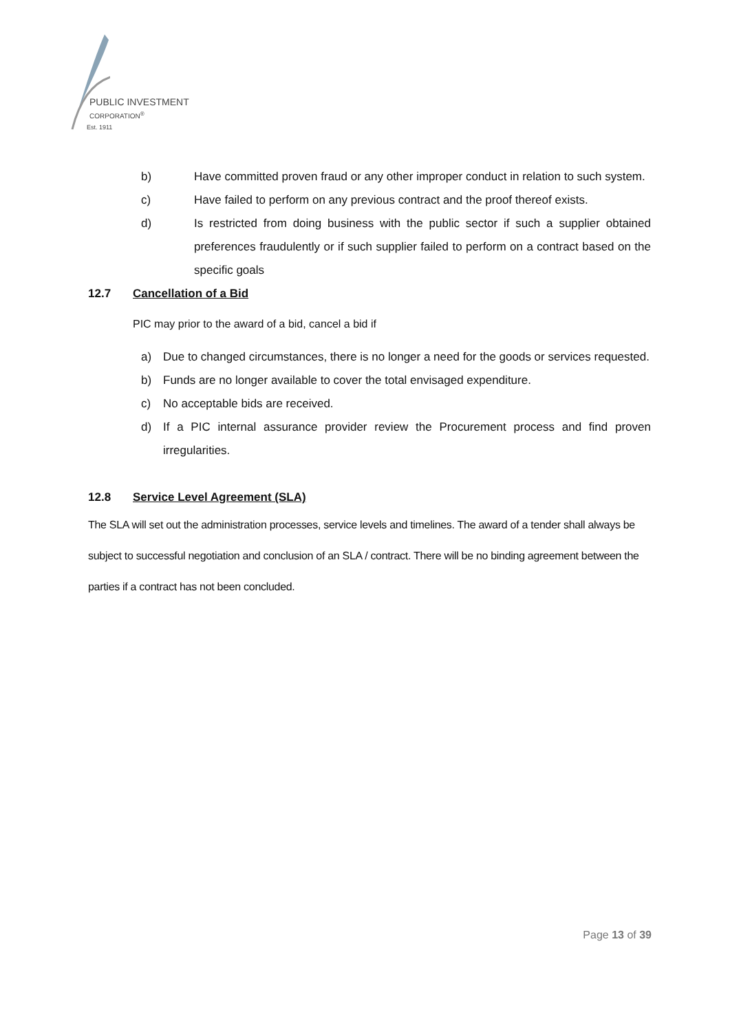PUBLIC INVESTMENT
CORPORATION<sup>®</sup>
Est. 1911
b) Have committed proven fraud or any other improper conduct in relation to such system.
c) Have failed to perform on any previous contract and the proof thereof exists.
d) Is restricted from doing business with the public sector if such a supplier obtained preferences fraudulently or if such supplier failed to perform on a contract based on the specific goals
12.7 Cancellation of a Bid
PIC may prior to the award of a bid, cancel a bid if
a) Due to changed circumstances, there is no longer a need for the goods or services requested.
b) Funds are no longer available to cover the total envisaged expenditure.
c) No acceptable bids are received.
d) If a PIC internal assurance provider review the Procurement process and find proven irregularities.
12.8 Service Level Agreement (SLA)
The SLA will set out the administration processes, service levels and timelines. The award of a tender shall always be subject to successful negotiation and conclusion of an SLA / contract. There will be no binding agreement between the parties if a contract has not been concluded.
Page 13 of 39